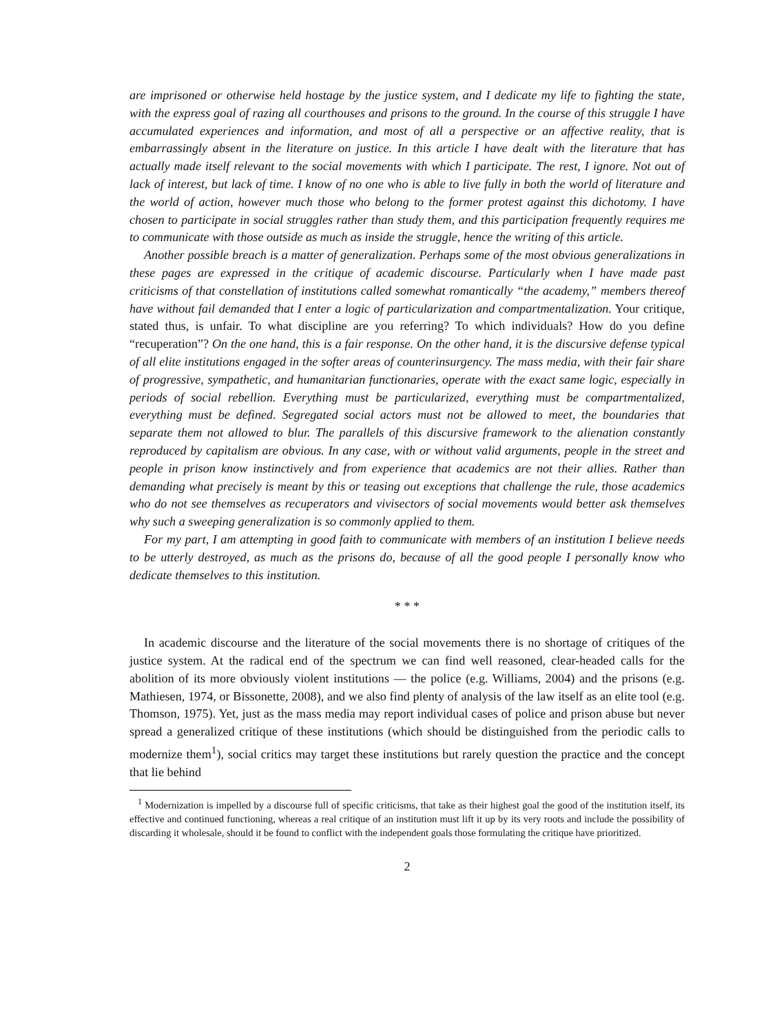are imprisoned or otherwise held hostage by the justice system, and I dedicate my life to fighting the state, with the express goal of razing all courthouses and prisons to the ground. In the course of this struggle I have accumulated experiences and information, and most of all a perspective or an affective reality, that is embarrassingly absent in the literature on justice. In this article I have dealt with the literature that has actually made itself relevant to the social movements with which I participate. The rest, I ignore. Not out of lack of interest, but lack of time. I know of no one who is able to live fully in both the world of literature and the world of action, however much those who belong to the former protest against this dichotomy. I have chosen to participate in social struggles rather than study them, and this participation frequently requires me to communicate with those outside as much as inside the struggle, hence the writing of this article.
Another possible breach is a matter of generalization. Perhaps some of the most obvious generalizations in these pages are expressed in the critique of academic discourse. Particularly when I have made past criticisms of that constellation of institutions called somewhat romantically “the academy,” members thereof have without fail demanded that I enter a logic of particularization and compartmentalization. Your critique, stated thus, is unfair. To what discipline are you referring? To which individuals? How do you define “recuperation”? On the one hand, this is a fair response. On the other hand, it is the discursive defense typical of all elite institutions engaged in the softer areas of counterinsurgency. The mass media, with their fair share of progressive, sympathetic, and humanitarian functionaries, operate with the exact same logic, especially in periods of social rebellion. Everything must be particularized, everything must be compartmentalized, everything must be defined. Segregated social actors must not be allowed to meet, the boundaries that separate them not allowed to blur. The parallels of this discursive framework to the alienation constantly reproduced by capitalism are obvious. In any case, with or without valid arguments, people in the street and people in prison know instinctively and from experience that academics are not their allies. Rather than demanding what precisely is meant by this or teasing out exceptions that challenge the rule, those academics who do not see themselves as recuperators and vivisectors of social movements would better ask themselves why such a sweeping generalization is so commonly applied to them.
For my part, I am attempting in good faith to communicate with members of an institution I believe needs to be utterly destroyed, as much as the prisons do, because of all the good people I personally know who dedicate themselves to this institution.
* * *
In academic discourse and the literature of the social movements there is no shortage of critiques of the justice system. At the radical end of the spectrum we can find well reasoned, clear-headed calls for the abolition of its more obviously violent institutions — the police (e.g. Williams, 2004) and the prisons (e.g. Mathiesen, 1974, or Bissonette, 2008), and we also find plenty of analysis of the law itself as an elite tool (e.g. Thomson, 1975). Yet, just as the mass media may report individual cases of police and prison abuse but never spread a generalized critique of these institutions (which should be distinguished from the periodic calls to modernize them<sup>1</sup>), social critics may target these institutions but rarely question the practice and the concept that lie behind
<sup>1</sup> Modernization is impelled by a discourse full of specific criticisms, that take as their highest goal the good of the institution itself, its effective and continued functioning, whereas a real critique of an institution must lift it up by its very roots and include the possibility of discarding it wholesale, should it be found to conflict with the independent goals those formulating the critique have prioritized.
2